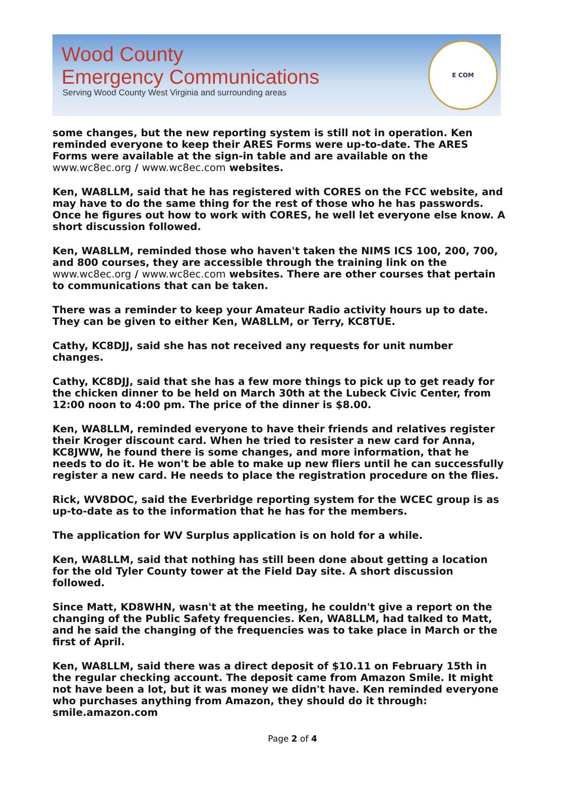Wood County
Emergency Communications
Serving Wood County West Virginia and surrounding areas
E COM
some changes, but the new reporting system is still not in operation. Ken reminded everyone to keep their ARES Forms were up-to-date. The ARES Forms were available at the sign-in table and are available on the www.wc8ec.org / www.wc8ec.com websites.
Ken, WA8LLM, said that he has registered with CORES on the FCC website, and may have to do the same thing for the rest of those who he has passwords. Once he figures out how to work with CORES, he well let everyone else know. A short discussion followed.
Ken, WA8LLM, reminded those who haven't taken the NIMS ICS 100, 200, 700, and 800 courses, they are accessible through the training link on the www.wc8ec.org / www.wc8ec.com websites. There are other courses that pertain to communications that can be taken.
There was a reminder to keep your Amateur Radio activity hours up to date. They can be given to either Ken, WA8LLM, or Terry, KC8TUE.
Cathy, KC8DJJ, said she has not received any requests for unit number changes.
Cathy, KC8DJJ, said that she has a few more things to pick up to get ready for the chicken dinner to be held on March 30th at the Lubeck Civic Center, from 12:00 noon to 4:00 pm. The price of the dinner is $8.00.
Ken, WA8LLM, reminded everyone to have their friends and relatives register their Kroger discount card. When he tried to resister a new card for Anna, KC8JWW, he found there is some changes, and more information, that he needs to do it. He won't be able to make up new fliers until he can successfully register a new card. He needs to place the registration procedure on the flies.
Rick, WV8DOC, said the Everbridge reporting system for the WCEC group is as up-to-date as to the information that he has for the members.
The application for WV Surplus application is on hold for a while.
Ken, WA8LLM, said that nothing has still been done about getting a location for the old Tyler County tower at the Field Day site. A short discussion followed.
Since Matt, KD8WHN, wasn't at the meeting, he couldn't give a report on the changing of the Public Safety frequencies. Ken, WA8LLM, had talked to Matt, and he said the changing of the frequencies was to take place in March or the first of April.
Ken, WA8LLM, said there was a direct deposit of $10.11 on February 15th in the regular checking account. The deposit came from Amazon Smile. It might not have been a lot, but it was money we didn't have. Ken reminded everyone who purchases anything from Amazon, they should do it through: smile.amazon.com
Page 2 of 4